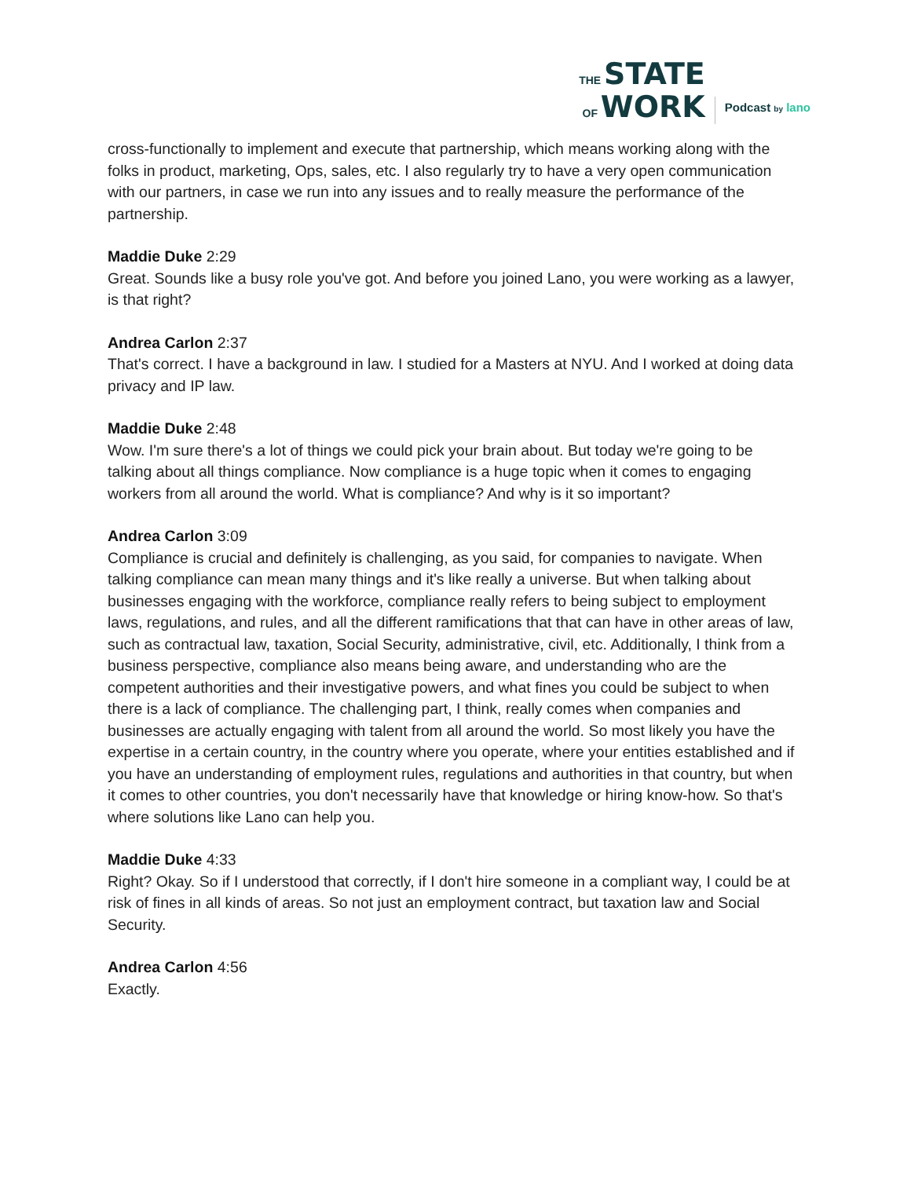THE STATE
OF WORK
Podcast by lano
cross-functionally to implement and execute that partnership, which means working along with the folks in product, marketing, Ops, sales, etc. I also regularly try to have a very open communication with our partners, in case we run into any issues and to really measure the performance of the partnership.
Maddie Duke 2:29
Great. Sounds like a busy role you've got. And before you joined Lano, you were working as a lawyer, is that right?
Andrea Carlon 2:37
That's correct. I have a background in law. I studied for a Masters at NYU. And I worked at doing data privacy and IP law.
Maddie Duke 2:48
Wow. I'm sure there's a lot of things we could pick your brain about. But today we're going to be talking about all things compliance. Now compliance is a huge topic when it comes to engaging workers from all around the world. What is compliance? And why is it so important?
Andrea Carlon 3:09
Compliance is crucial and definitely is challenging, as you said, for companies to navigate. When talking compliance can mean many things and it's like really a universe. But when talking about businesses engaging with the workforce, compliance really refers to being subject to employment laws, regulations, and rules, and all the different ramifications that that can have in other areas of law, such as contractual law, taxation, Social Security, administrative, civil, etc. Additionally, I think from a business perspective, compliance also means being aware, and understanding who are the competent authorities and their investigative powers, and what fines you could be subject to when there is a lack of compliance. The challenging part, I think, really comes when companies and businesses are actually engaging with talent from all around the world. So most likely you have the expertise in a certain country, in the country where you operate, where your entities established and if you have an understanding of employment rules, regulations and authorities in that country, but when it comes to other countries, you don't necessarily have that knowledge or hiring know-how. So that's where solutions like Lano can help you.
Maddie Duke 4:33
Right? Okay. So if I understood that correctly, if I don't hire someone in a compliant way, I could be at risk of fines in all kinds of areas. So not just an employment contract, but taxation law and Social Security.
Andrea Carlon 4:56
Exactly.